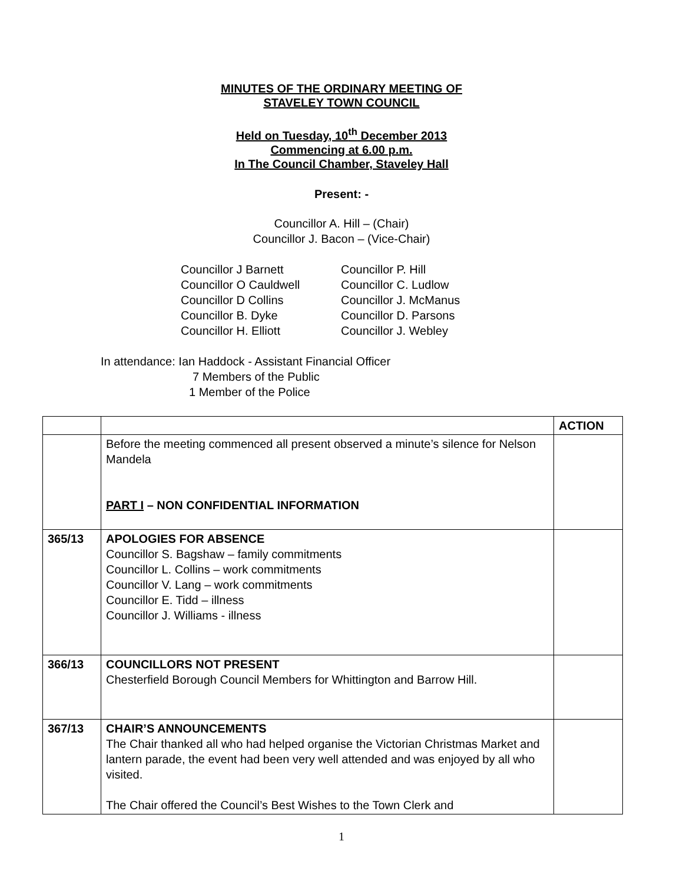MINUTES OF THE ORDINARY MEETING OF
STAVELEY TOWN COUNCIL
Held on Tuesday, 10<sup>th</sup> December 2013
Commencing at 6.00 p.m.
In The Council Chamber, Staveley Hall
Present: -
Councillor A. Hill – (Chair)
Councillor J. Bacon – (Vice-Chair)
Councillor J Barnett
Councillor O Cauldwell
Councillor D Collins
Councillor B. Dyke
Councillor H. Elliott
Councillor P. Hill
Councillor C. Ludlow
Councillor J. McManus
Councillor D. Parsons
Councillor J. Webley
In attendance: Ian Haddock - Assistant Financial Officer
7 Members of the Public
1 Member of the Police
| | | ACTION |
| --- | --- | --- |
| | Before the meeting commenced all present observed a minute’s silence for Nelson Mandela PART I – NON CONFIDENTIAL INFORMATION | |
| 365/13 | APOLOGIES FOR ABSENCE Councillor S. Bagshaw – family commitments Councillor L. Collins – work commitments Councillor V. Lang – work commitments Councillor E. Tidd – illness Councillor J. Williams - illness | |
| 366/13 | COUNCILLORS NOT PRESENT Chesterfield Borough Council Members for Whittington and Barrow Hill. | |
| 367/13 | CHAIR’S ANNOUNCEMENTS The Chair thanked all who had helped organise the Victorian Christmas Market and lantern parade, the event had been very well attended and was enjoyed by all who visited. The Chair offered the Council’s Best Wishes to the Town Clerk and | |
1